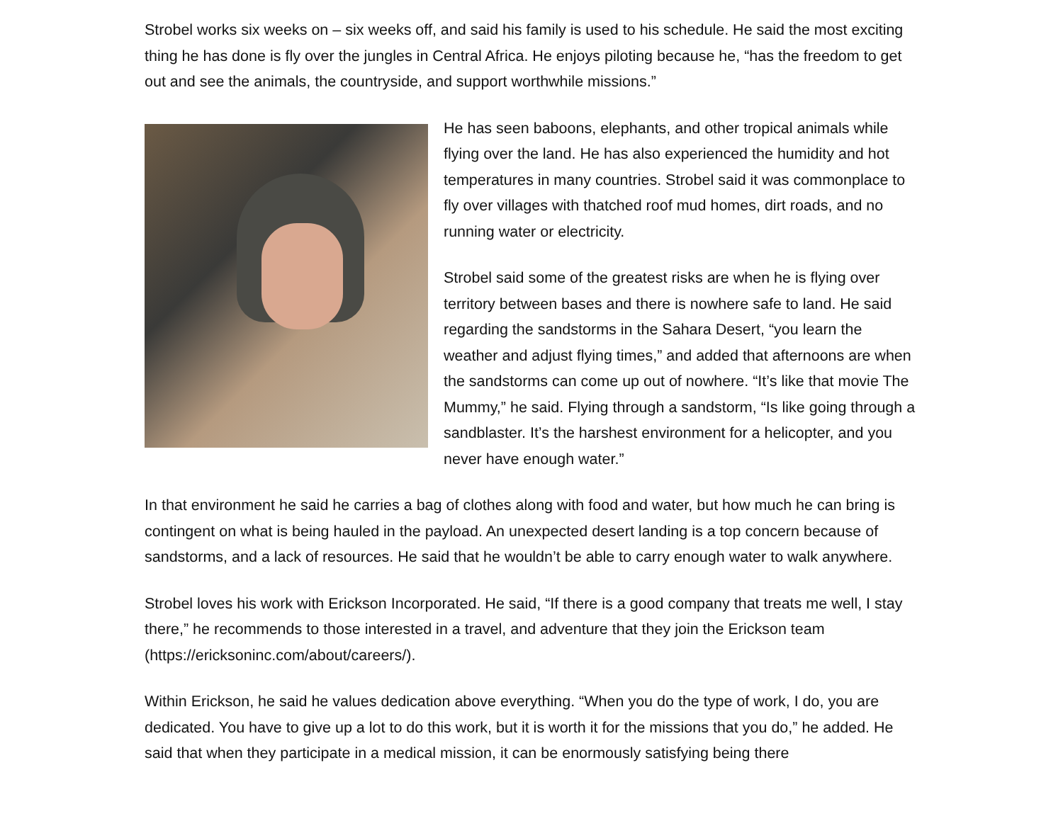Strobel works six weeks on – six weeks off, and said his family is used to his schedule. He said the most exciting thing he has done is fly over the jungles in Central Africa. He enjoys piloting because he, “has the freedom to get out and see the animals, the countryside, and support worthwhile missions.”
He has seen baboons, elephants, and other tropical animals while flying over the land. He has also experienced the humidity and hot temperatures in many countries. Strobel said it was commonplace to fly over villages with thatched roof mud homes, dirt roads, and no running water or electricity.
Strobel said some of the greatest risks are when he is flying over territory between bases and there is nowhere safe to land. He said regarding the sandstorms in the Sahara Desert, “you learn the weather and adjust flying times,” and added that afternoons are when the sandstorms can come up out of nowhere. “It’s like that movie The Mummy,” he said. Flying through a sandstorm, “Is like going through a sandblaster. It’s the harshest environment for a helicopter, and you never have enough water.”
In that environment he said he carries a bag of clothes along with food and water, but how much he can bring is contingent on what is being hauled in the payload. An unexpected desert landing is a top concern because of sandstorms, and a lack of resources. He said that he wouldn’t be able to carry enough water to walk anywhere.
Strobel loves his work with Erickson Incorporated. He said, “If there is a good company that treats me well, I stay there,” he recommends to those interested in a travel, and adventure that they join the Erickson team (https://ericksoninc.com/about/careers/).
Within Erickson, he said he values dedication above everything. “When you do the type of work, I do, you are dedicated. You have to give up a lot to do this work, but it is worth it for the missions that you do,” he added. He said that when they participate in a medical mission, it can be enormously satisfying being there